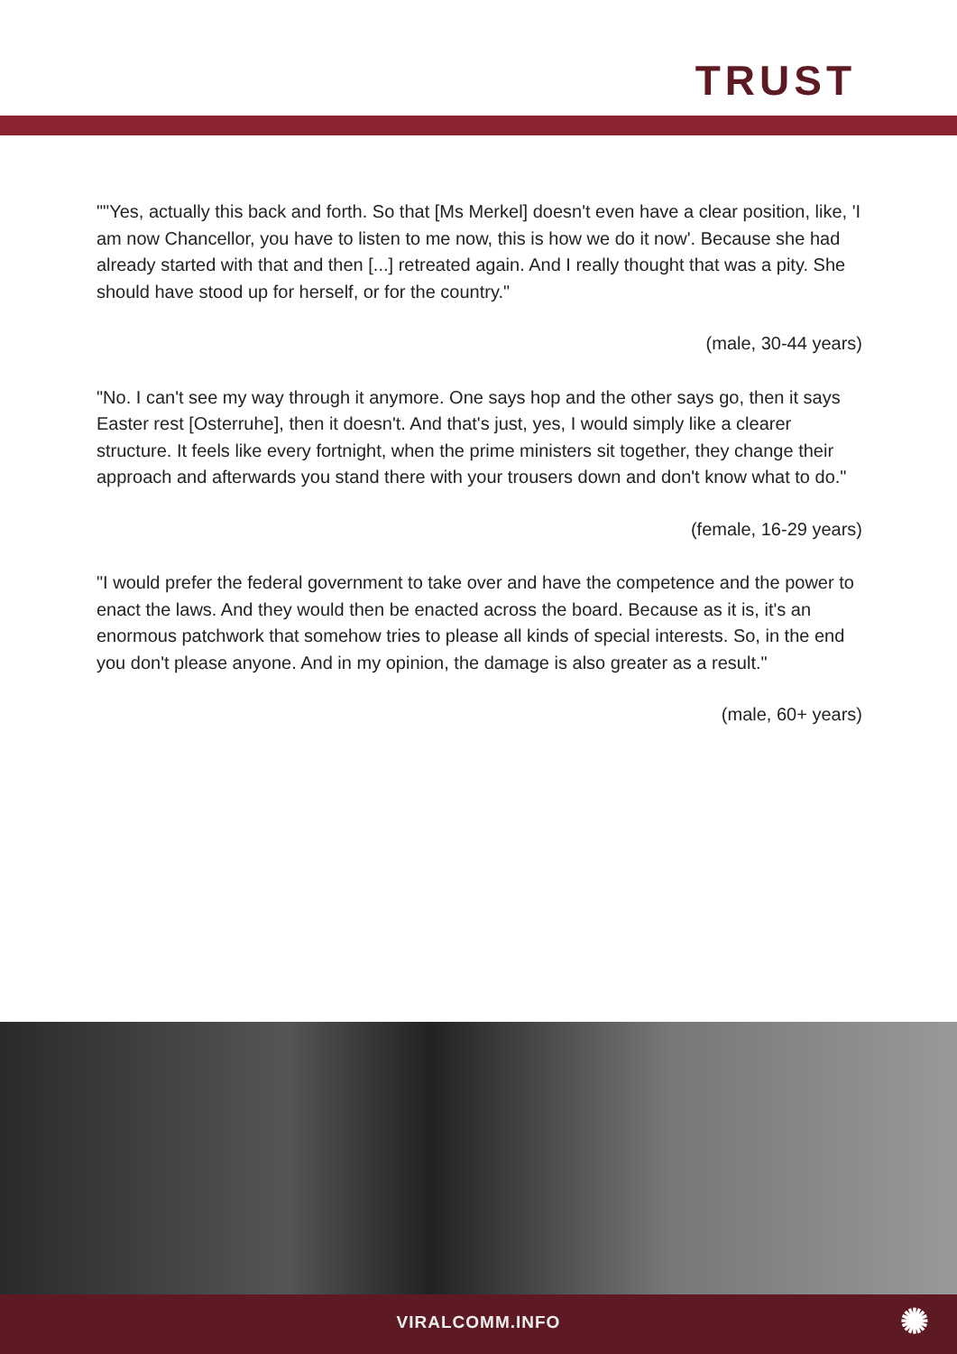TRUST
""Yes, actually this back and forth. So that [Ms Merkel] doesn't even have a clear position, like, 'I am now Chancellor, you have to listen to me now, this is how we do it now'. Because she had already started with that and then [...] retreated again. And I really thought that was a pity. She should have stood up for herself, or for the country."
(male, 30-44 years)
"No. I can't see my way through it anymore. One says hop and the other says go, then it says Easter rest [Osterruhe], then it doesn't. And that's just, yes, I would simply like a clearer structure. It feels like every fortnight, when the prime ministers sit together, they change their approach and afterwards you stand there with your trousers down and don't know what to do."
(female, 16-29 years)
"I would prefer the federal government to take over and have the competence and the power to enact the laws. And they would then be enacted across the board. Because as it is, it's an enormous patchwork that somehow tries to please all kinds of special interests. So, in the end you don't please anyone. And in my opinion, the damage is also greater as a result."
(male, 60+ years)
VIRALCOMM.INFO ✺